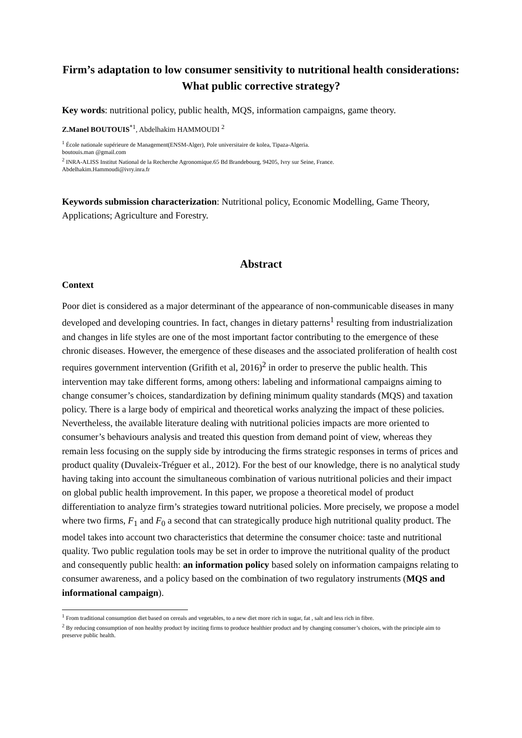Firm’s adaptation to low consumer sensitivity to nutritional health considerations: What public corrective strategy?
Key words: nutritional policy, public health, MQS, information campaigns, game theory.
Z.Manel BOUTOUIS<sup>*1</sup>, Abdelhakim HAMMOUDI <sup>2</sup>
<sup>1</sup> École nationale supérieure de Management(ENSM-Alger), Pole universitaire de kolea, Tipaza-Algeria.
boutouis.man @gmail.com
<sup>2</sup> INRA-ALISS Institut National de la Recherche Agronomique.65 Bd Brandebourg, 94205, Ivry sur Seine, France.
Abdelhakim.Hammoudi@ivry.inra.fr
Keywords submission characterization: Nutritional policy, Economic Modelling, Game Theory, Applications; Agriculture and Forestry.
Abstract
Context
Poor diet is considered as a major determinant of the appearance of non-communicable diseases in many developed and developing countries. In fact, changes in dietary patterns<sup>1</sup> resulting from industrialization and changes in life styles are one of the most important factor contributing to the emergence of these chronic diseases. However, the emergence of these diseases and the associated proliferation of health cost requires government intervention (Grifith et al, 2016)<sup>2</sup> in order to preserve the public health. This intervention may take different forms, among others: labeling and informational campaigns aiming to change consumer’s choices, standardization by defining minimum quality standards (MQS) and taxation policy. There is a large body of empirical and theoretical works analyzing the impact of these policies. Nevertheless, the available literature dealing with nutritional policies impacts are more oriented to consumer’s behaviours analysis and treated this question from demand point of view, whereas they remain less focusing on the supply side by introducing the firms strategic responses in terms of prices and product quality (Duvaleix-Tréguer et al., 2012). For the best of our knowledge, there is no analytical study having taking into account the simultaneous combination of various nutritional policies and their impact on global public health improvement. In this paper, we propose a theoretical model of product differentiation to analyze firm’s strategies toward nutritional policies. More precisely, we propose a model where two firms, F<sub>1</sub> and F<sub>0</sub> a second that can strategically produce high nutritional quality product. The model takes into account two characteristics that determine the consumer choice: taste and nutritional quality. Two public regulation tools may be set in order to improve the nutritional quality of the product and consequently public health: an information policy based solely on information campaigns relating to consumer awareness, and a policy based on the combination of two regulatory instruments (MQS and informational campaign).
<sup>1</sup> From traditional consumption diet based on cereals and vegetables, to a new diet more rich in sugar, fat , salt and less rich in fibre.
<sup>2</sup> By reducing consumption of non healthy product by inciting firms to produce healthier product and by changing consumer’s choices, with the principle aim to preserve public health.